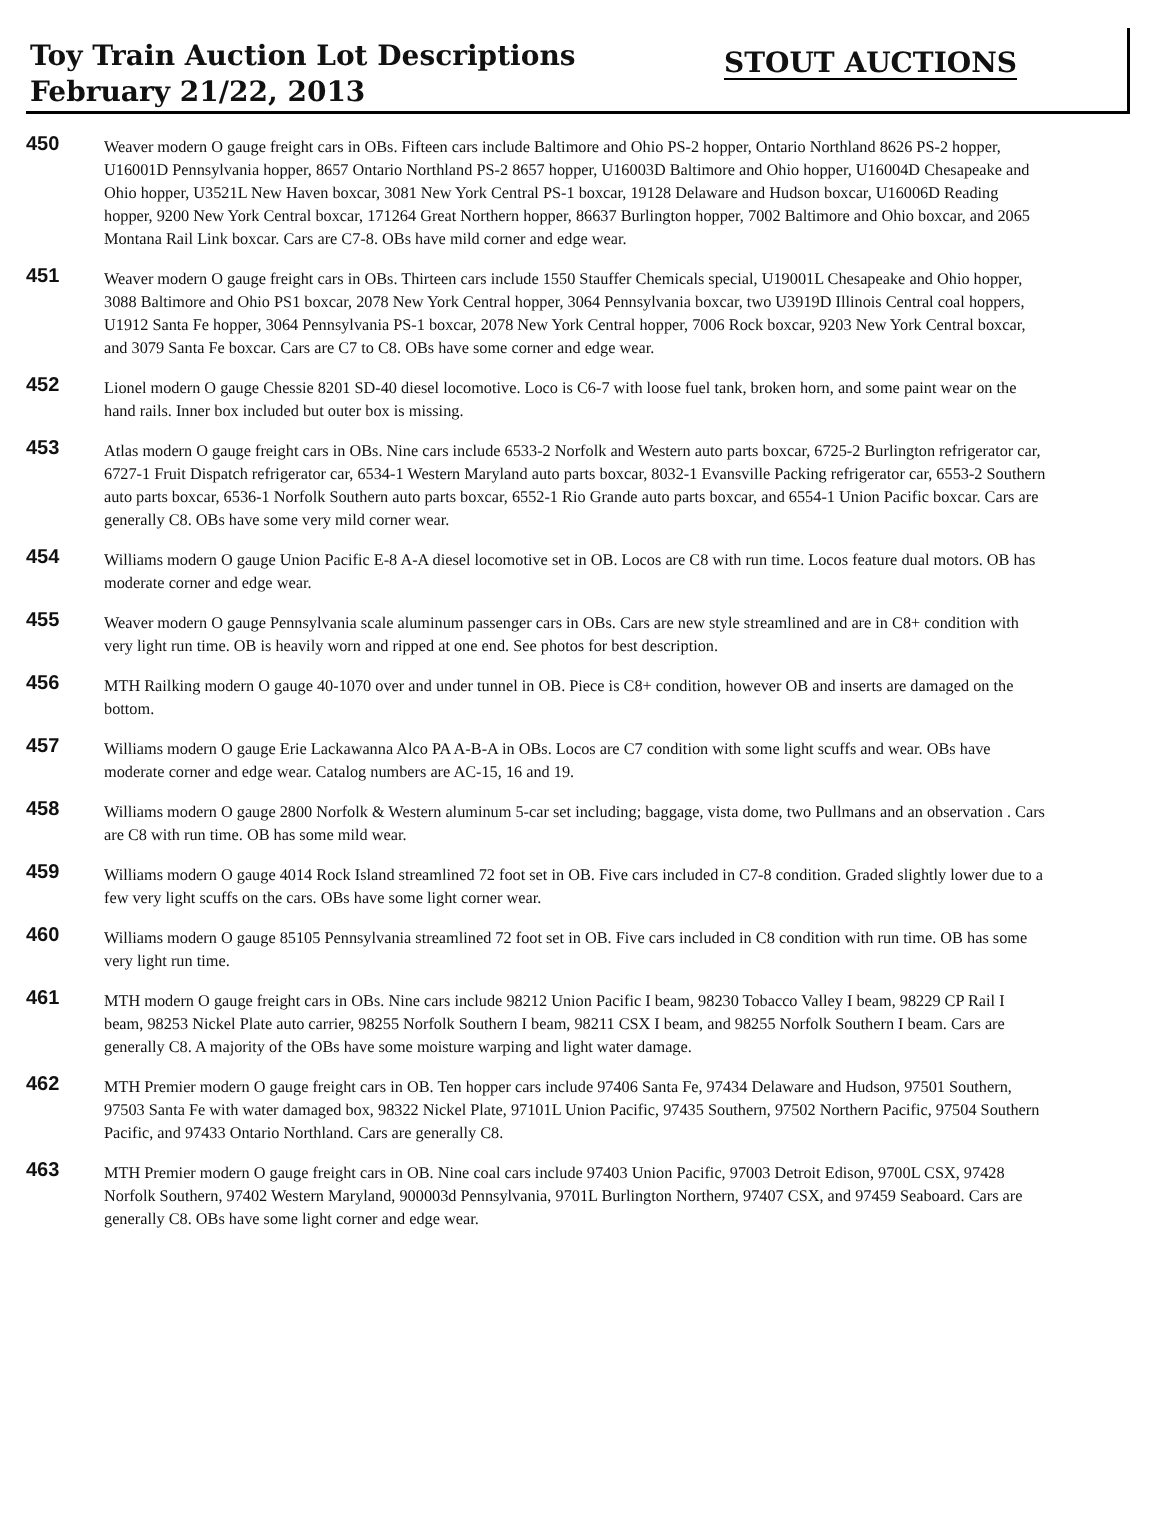Toy Train Auction Lot Descriptions
February 21/22, 2013
STOUT AUCTIONS
450
Weaver modern O gauge freight cars in OBs. Fifteen cars include Baltimore and Ohio PS-2 hopper, Ontario Northland 8626 PS-2 hopper, U16001D Pennsylvania hopper, 8657 Ontario Northland PS-2 8657 hopper, U16003D Baltimore and Ohio hopper, U16004D Chesapeake and Ohio hopper, U3521L New Haven boxcar, 3081 New York Central PS-1 boxcar, 19128 Delaware and Hudson boxcar, U16006D Reading hopper, 9200 New York Central boxcar, 171264 Great Northern hopper, 86637 Burlington hopper, 7002 Baltimore and Ohio boxcar, and 2065 Montana Rail Link boxcar. Cars are C7-8. OBs have mild corner and edge wear.
451
Weaver modern O gauge freight cars in OBs. Thirteen cars include 1550 Stauffer Chemicals special, U19001L Chesapeake and Ohio hopper, 3088 Baltimore and Ohio PS1 boxcar, 2078 New York Central hopper, 3064 Pennsylvania boxcar, two U3919D Illinois Central coal hoppers, U1912 Santa Fe hopper, 3064 Pennsylvania PS-1 boxcar, 2078 New York Central hopper, 7006 Rock boxcar, 9203 New York Central boxcar, and 3079 Santa Fe boxcar. Cars are C7 to C8. OBs have some corner and edge wear.
452
Lionel modern O gauge Chessie 8201 SD-40 diesel locomotive. Loco is C6-7 with loose fuel tank, broken horn, and some paint wear on the hand rails. Inner box included but outer box is missing.
453
Atlas modern O gauge freight cars in OBs. Nine cars include 6533-2 Norfolk and Western auto parts boxcar, 6725-2 Burlington refrigerator car, 6727-1 Fruit Dispatch refrigerator car, 6534-1 Western Maryland auto parts boxcar, 8032-1 Evansville Packing refrigerator car, 6553-2 Southern auto parts boxcar, 6536-1 Norfolk Southern auto parts boxcar, 6552-1 Rio Grande auto parts boxcar, and 6554-1 Union Pacific boxcar. Cars are generally C8. OBs have some very mild corner wear.
454
Williams modern O gauge Union Pacific E-8 A-A diesel locomotive set in OB. Locos are C8 with run time. Locos feature dual motors. OB has moderate corner and edge wear.
455
Weaver modern O gauge Pennsylvania scale aluminum passenger cars in OBs. Cars are new style streamlined and are in C8+ condition with very light run time. OB is heavily worn and ripped at one end. See photos for best description.
456
MTH Railking modern O gauge 40-1070 over and under tunnel in OB. Piece is C8+ condition, however OB and inserts are damaged on the bottom.
457
Williams modern O gauge Erie Lackawanna Alco PA A-B-A in OBs. Locos are C7 condition with some light scuffs and wear. OBs have moderate corner and edge wear. Catalog numbers are AC-15, 16 and 19.
458
Williams modern O gauge 2800 Norfolk & Western aluminum 5-car set including; baggage, vista dome, two Pullmans and an observation . Cars are C8 with run time. OB has some mild wear.
459
Williams modern O gauge 4014 Rock Island streamlined 72 foot set in OB. Five cars included in C7-8 condition. Graded slightly lower due to a few very light scuffs on the cars. OBs have some light corner wear.
460
Williams modern O gauge 85105 Pennsylvania streamlined 72 foot set in OB. Five cars included in C8 condition with run time. OB has some very light run time.
461
MTH modern O gauge freight cars in OBs. Nine cars include 98212 Union Pacific I beam, 98230 Tobacco Valley I beam, 98229 CP Rail I beam, 98253 Nickel Plate auto carrier, 98255 Norfolk Southern I beam, 98211 CSX I beam, and 98255 Norfolk Southern I beam. Cars are generally C8. A majority of the OBs have some moisture warping and light water damage.
462
MTH Premier modern O gauge freight cars in OB. Ten hopper cars include 97406 Santa Fe, 97434 Delaware and Hudson, 97501 Southern, 97503 Santa Fe with water damaged box, 98322 Nickel Plate, 97101L Union Pacific, 97435 Southern, 97502 Northern Pacific, 97504 Southern Pacific, and 97433 Ontario Northland. Cars are generally C8.
463
MTH Premier modern O gauge freight cars in OB. Nine coal cars include 97403 Union Pacific, 97003 Detroit Edison, 9700L CSX, 97428 Norfolk Southern, 97402 Western Maryland, 900003d Pennsylvania, 9701L Burlington Northern, 97407 CSX, and 97459 Seaboard. Cars are generally C8. OBs have some light corner and edge wear.